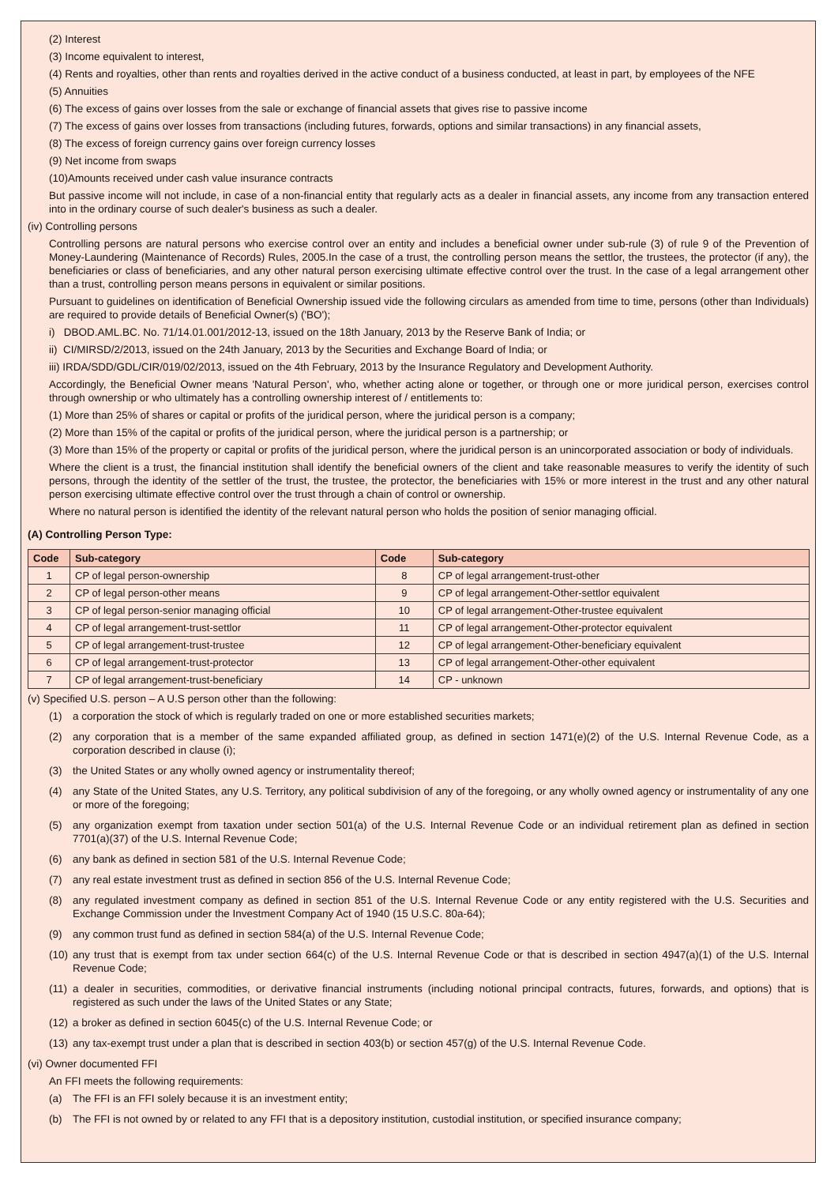(2) Interest
(3) Income equivalent to interest,
(4) Rents and royalties, other than rents and royalties derived in the active conduct of a business conducted, at least in part, by employees of the NFE
(5) Annuities
(6) The excess of gains over losses from the sale or exchange of financial assets that gives rise to passive income
(7) The excess of gains over losses from transactions (including futures, forwards, options and similar transactions) in any financial assets,
(8) The excess of foreign currency gains over foreign currency losses
(9) Net income from swaps
(10)Amounts received under cash value insurance contracts
But passive income will not include, in case of a non-financial entity that regularly acts as a dealer in financial assets, any income from any transaction entered into in the ordinary course of such dealer's business as such a dealer.
(iv) Controlling persons
Controlling persons are natural persons who exercise control over an entity and includes a beneficial owner under sub-rule (3) of rule 9 of the Prevention of Money-Laundering (Maintenance of Records) Rules, 2005.In the case of a trust, the controlling person means the settlor, the trustees, the protector (if any), the beneficiaries or class of beneficiaries, and any other natural person exercising ultimate effective control over the trust. In the case of a legal arrangement other than a trust, controlling person means persons in equivalent or similar positions.
Pursuant to guidelines on identification of Beneficial Ownership issued vide the following circulars as amended from time to time, persons (other than Individuals) are required to provide details of Beneficial Owner(s) ('BO');
i) DBOD.AML.BC. No. 71/14.01.001/2012-13, issued on the 18th January, 2013 by the Reserve Bank of India; or
ii) CI/MIRSD/2/2013, issued on the 24th January, 2013 by the Securities and Exchange Board of India; or
iii) IRDA/SDD/GDL/CIR/019/02/2013, issued on the 4th February, 2013 by the Insurance Regulatory and Development Authority.
Accordingly, the Beneficial Owner means 'Natural Person', who, whether acting alone or together, or through one or more juridical person, exercises control through ownership or who ultimately has a controlling ownership interest of / entitlements to:
(1) More than 25% of shares or capital or profits of the juridical person, where the juridical person is a company;
(2) More than 15% of the capital or profits of the juridical person, where the juridical person is a partnership; or
(3) More than 15% of the property or capital or profits of the juridical person, where the juridical person is an unincorporated association or body of individuals.
Where the client is a trust, the financial institution shall identify the beneficial owners of the client and take reasonable measures to verify the identity of such persons, through the identity of the settler of the trust, the trustee, the protector, the beneficiaries with 15% or more interest in the trust and any other natural person exercising ultimate effective control over the trust through a chain of control or ownership.
Where no natural person is identified the identity of the relevant natural person who holds the position of senior managing official.
(A) Controlling Person Type:
| Code | Sub-category | Code | Sub-category |
| --- | --- | --- | --- |
| 1 | CP of legal person-ownership | 8 | CP of legal arrangement-trust-other |
| 2 | CP of legal person-other means | 9 | CP of legal arrangement-Other-settlor equivalent |
| 3 | CP of legal person-senior managing official | 10 | CP of legal arrangement-Other-trustee equivalent |
| 4 | CP of legal arrangement-trust-settlor | 11 | CP of legal arrangement-Other-protector equivalent |
| 5 | CP of legal arrangement-trust-trustee | 12 | CP of legal arrangement-Other-beneficiary equivalent |
| 6 | CP of legal arrangement-trust-protector | 13 | CP of legal arrangement-Other-other equivalent |
| 7 | CP of legal arrangement-trust-beneficiary | 14 | CP - unknown |
(v) Specified U.S. person – A U.S person other than the following:
(1) a corporation the stock of which is regularly traded on one or more established securities markets;
(2) any corporation that is a member of the same expanded affiliated group, as defined in section 1471(e)(2) of the U.S. Internal Revenue Code, as a corporation described in clause (i);
(3) the United States or any wholly owned agency or instrumentality thereof;
(4) any State of the United States, any U.S. Territory, any political subdivision of any of the foregoing, or any wholly owned agency or instrumentality of any one or more of the foregoing;
(5) any organization exempt from taxation under section 501(a) of the U.S. Internal Revenue Code or an individual retirement plan as defined in section 7701(a)(37) of the U.S. Internal Revenue Code;
(6) any bank as defined in section 581 of the U.S. Internal Revenue Code;
(7) any real estate investment trust as defined in section 856 of the U.S. Internal Revenue Code;
(8) any regulated investment company as defined in section 851 of the U.S. Internal Revenue Code or any entity registered with the U.S. Securities and Exchange Commission under the Investment Company Act of 1940 (15 U.S.C. 80a-64);
(9) any common trust fund as defined in section 584(a) of the U.S. Internal Revenue Code;
(10) any trust that is exempt from tax under section 664(c) of the U.S. Internal Revenue Code or that is described in section 4947(a)(1) of the U.S. Internal Revenue Code;
(11) a dealer in securities, commodities, or derivative financial instruments (including notional principal contracts, futures, forwards, and options) that is registered as such under the laws of the United States or any State;
(12) a broker as defined in section 6045(c) of the U.S. Internal Revenue Code; or
(13) any tax-exempt trust under a plan that is described in section 403(b) or section 457(g) of the U.S. Internal Revenue Code.
(vi) Owner documented FFI
An FFI meets the following requirements:
(a) The FFI is an FFI solely because it is an investment entity;
(b) The FFI is not owned by or related to any FFI that is a depository institution, custodial institution, or specified insurance company;